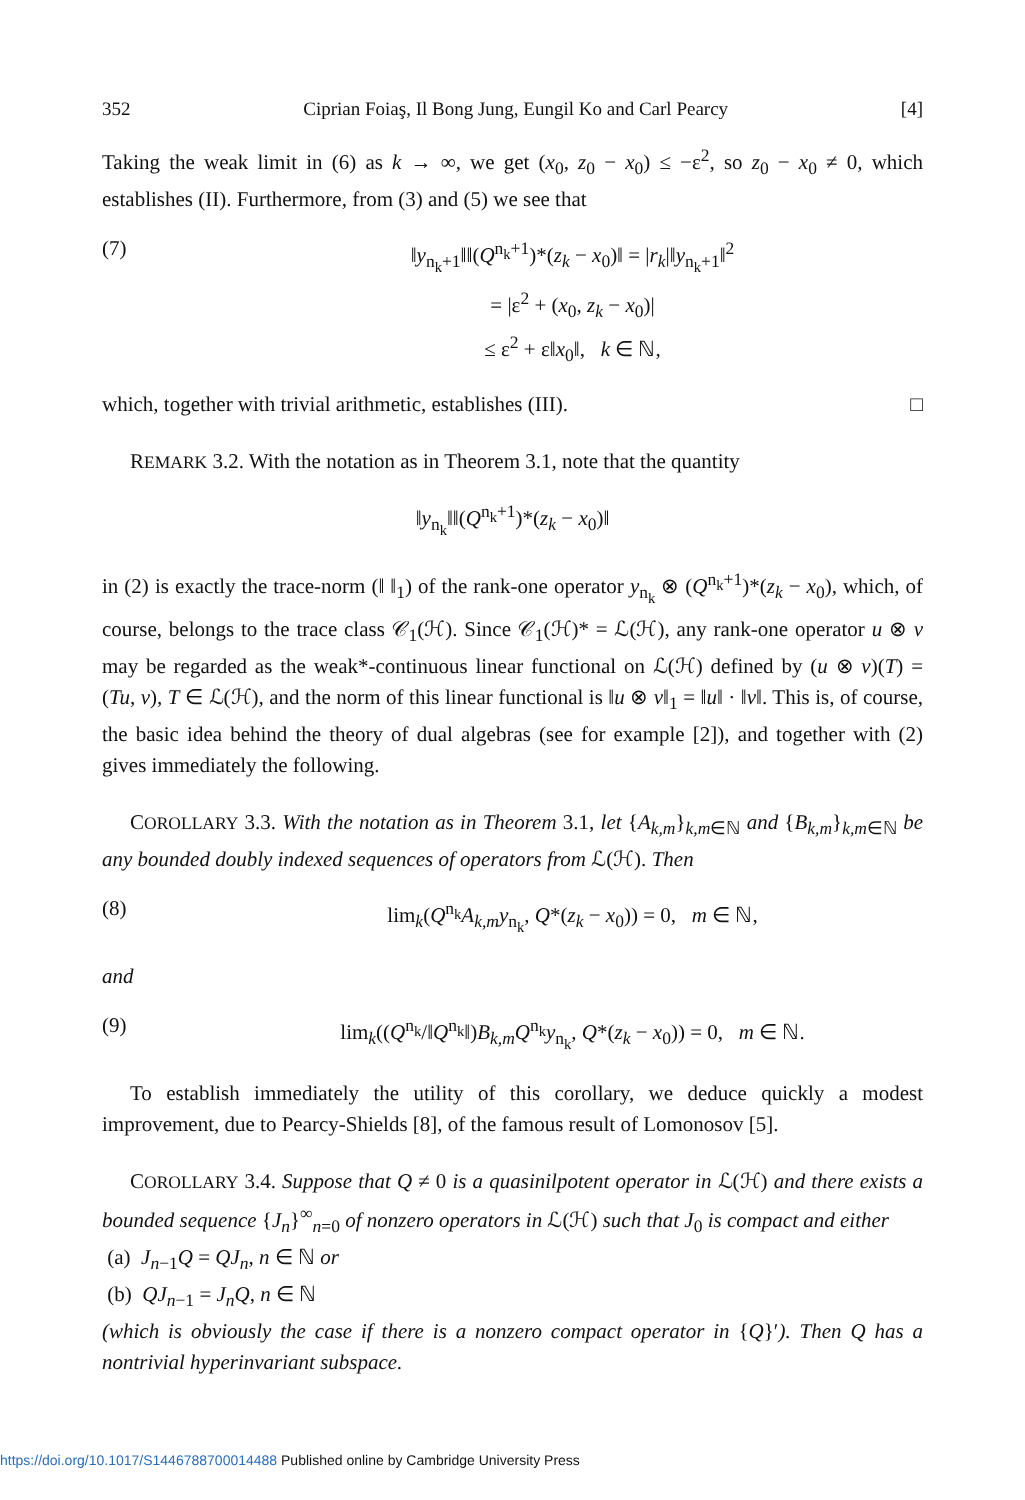352 Ciprian Foiaş, Il Bong Jung, Eungil Ko and Carl Pearcy [4]
Taking the weak limit in (6) as k → ∞, we get (x<sub>0</sub>, z<sub>0</sub> − x<sub>0</sub>) ≤ −ε<sup>2</sup>, so z<sub>0</sub> − x<sub>0</sub> ≠ 0, which establishes (II). Furthermore, from (3) and (5) we see that
(7) ‖y<sub>n<sub>k</sub>+1</sub>‖‖(Q<sup>n<sub>k</sub>+1</sup>)*(z<sub>k</sub> − x<sub>0</sub>)‖ = |r<sub>k</sub>|‖y<sub>n<sub>k</sub>+1</sub>‖<sup>2</sup>
= |ε<sup>2</sup> + (x<sub>0</sub>, z<sub>k</sub> − x<sub>0</sub>)|
≤ ε<sup>2</sup> + ε‖x<sub>0</sub>‖, k ∈ ℕ,
which, together with trivial arithmetic, establishes (III). □
REMARK 3.2. With the notation as in Theorem 3.1, note that the quantity
‖y<sub>n<sub>k</sub></sub>‖‖(Q<sup>n<sub>k</sub>+1</sup>)*(z<sub>k</sub> − x<sub>0</sub>)‖
in (2) is exactly the trace-norm (‖ ‖<sub>1</sub>) of the rank-one operator y<sub>n<sub>k</sub></sub> ⊗ (Q<sup>n<sub>k</sub>+1</sup>)*(z<sub>k</sub> − x<sub>0</sub>), which, of course, belongs to the trace class 𝒞<sub>1</sub>(ℋ). Since 𝒞<sub>1</sub>(ℋ)* = ℒ(ℋ), any rank-one operator u ⊗ v may be regarded as the weak*-continuous linear functional on ℒ(ℋ) defined by (u ⊗ v)(T) = (Tu, v), T ∈ ℒ(ℋ), and the norm of this linear functional is ‖u ⊗ v‖<sub>1</sub> = ‖u‖ · ‖v‖. This is, of course, the basic idea behind the theory of dual algebras (see for example [2]), and together with (2) gives immediately the following.
COROLLARY 3.3. With the notation as in Theorem 3.1, let {A<sub>k,m</sub>}<sub>k,m∈ℕ</sub> and {B<sub>k,m</sub>}<sub>k,m∈ℕ</sub> be any bounded doubly indexed sequences of operators from ℒ(ℋ). Then
(8) lim<sub>k</sub>(Q<sup>n<sub>k</sub></sup>A<sub>k,m</sub>y<sub>n<sub>k</sub></sub>, Q*(z<sub>k</sub> − x<sub>0</sub>)) = 0, m ∈ ℕ,
and
(9) lim<sub>k</sub>((Q<sup>n<sub>k</sub></sup>/‖Q<sup>n<sub>k</sub></sup>‖)B<sub>k,m</sub>Q<sup>n<sub>k</sub></sup>y<sub>n<sub>k</sub></sub>, Q*(z<sub>k</sub> − x<sub>0</sub>)) = 0, m ∈ ℕ.
To establish immediately the utility of this corollary, we deduce quickly a modest improvement, due to Pearcy-Shields [8], of the famous result of Lomonosov [5].
COROLLARY 3.4. Suppose that Q ≠ 0 is a quasinilpotent operator in ℒ(ℋ) and there exists a bounded sequence {J<sub>n</sub>}<sup>∞</sup><sub>n=0</sub> of nonzero operators in ℒ(ℋ) such that J<sub>0</sub> is compact and either
(a) J<sub>n−1</sub>Q = QJ<sub>n</sub>, n ∈ ℕ or
(b) QJ<sub>n−1</sub> = J<sub>n</sub>Q, n ∈ ℕ
(which is obviously the case if there is a nonzero compact operator in {Q}′). Then Q has a nontrivial hyperinvariant subspace.
https://doi.org/10.1017/S1446788700014488 Published online by Cambridge University Press